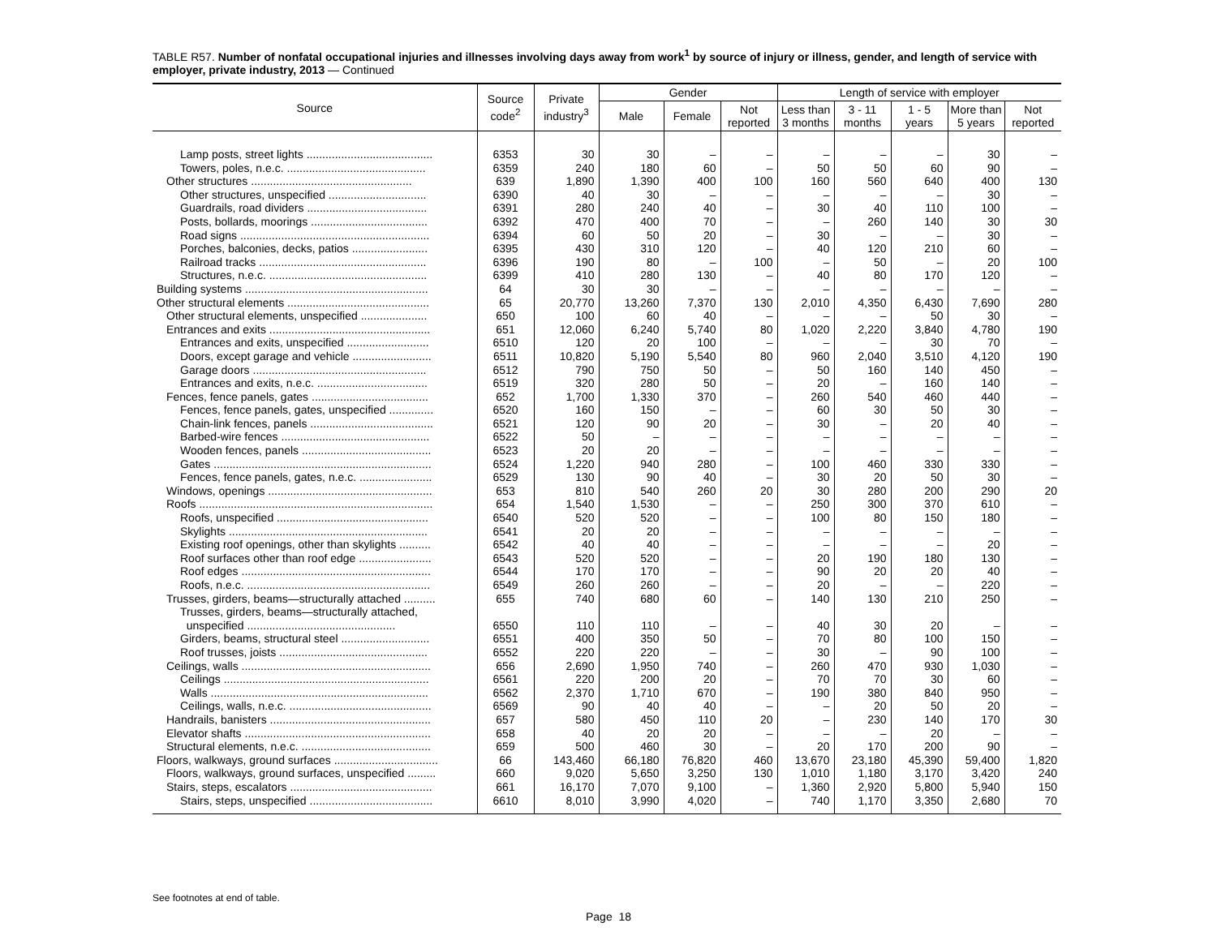TABLE R57. Number of nonfatal occupational injuries and illnesses involving days away from work<sup>1</sup> by source of injury or illness, gender, and length of service with employer, private industry, 2013 — Continued
| Source | Source code<sup>2</sup> | Private industry<sup>3</sup> | Gender | | | Length of service with employer | | | | |
| --- | --- | --- | --- | --- | --- | --- | --- | --- | --- | --- |
| | | | Male | Female | Not reported | Less than 3 months | 3 - 11 months | 1 - 5 years | More than 5 years | Not reported |
| Lamp posts, street lights ........................................ | 6353 | 30 | 30 | – | – | – | – | – | 30 | – |
| Towers, poles, n.e.c. ............................................ | 6359 | 240 | 180 | 60 | – | 50 | 50 | 60 | 90 | – |
| Other structures ................................................... | 639 | 1,890 | 1,390 | 400 | 100 | 160 | 560 | 640 | 400 | 130 |
| Other structures, unspecified ............................... | 6390 | 40 | 30 | – | – | – | – | – | 30 | – |
| Guardrails, road dividers ...................................... | 6391 | 280 | 240 | 40 | – | 30 | 40 | 110 | 100 | – |
| Posts, bollards, moorings ..................................... | 6392 | 470 | 400 | 70 | – | – | 260 | 140 | 30 | 30 |
| Road signs ............................................................ | 6394 | 60 | 50 | 20 | – | 30 | – | – | 30 | – |
| Porches, balconies, decks, patios ........................ | 6395 | 430 | 310 | 120 | – | 40 | 120 | 210 | 60 | – |
| Railroad tracks ..................................................... | 6396 | 190 | 80 | – | 100 | – | 50 | – | 20 | 100 |
| Structures, n.e.c. .................................................. | 6399 | 410 | 280 | 130 | – | 40 | 80 | 170 | 120 | – |
| Building systems .......................................................... | 64 | 30 | 30 | – | – | – | – | – | – | – |
| Other structural elements ............................................. | 65 | 20,770 | 13,260 | 7,370 | 130 | 2,010 | 4,350 | 6,430 | 7,690 | 280 |
| Other structural elements, unspecified ..................... | 650 | 100 | 60 | 40 | – | – | – | 50 | 30 | – |
| Entrances and exits ................................................... | 651 | 12,060 | 6,240 | 5,740 | 80 | 1,020 | 2,220 | 3,840 | 4,780 | 190 |
| Entrances and exits, unspecified .......................... | 6510 | 120 | 20 | 100 | – | – | – | 30 | 70 | – |
| Doors, except garage and vehicle ......................... | 6511 | 10,820 | 5,190 | 5,540 | 80 | 960 | 2,040 | 3,510 | 4,120 | 190 |
| Garage doors ....................................................... | 6512 | 790 | 750 | 50 | – | 50 | 160 | 140 | 450 | – |
| Entrances and exits, n.e.c. ................................... | 6519 | 320 | 280 | 50 | – | 20 | – | 160 | 140 | – |
| Fences, fence panels, gates ..................................... | 652 | 1,700 | 1,330 | 370 | – | 260 | 540 | 460 | 440 | – |
| Fences, fence panels, gates, unspecified .............. | 6520 | 160 | 150 | – | – | 60 | 30 | 50 | 30 | – |
| Chain-link fences, panels ....................................... | 6521 | 120 | 90 | 20 | – | 30 | – | 20 | 40 | – |
| Barbed-wire fences ............................................... | 6522 | 50 | – | – | – | – | – | – | – | – |
| Wooden fences, panels ......................................... | 6523 | 20 | 20 | – | – | – | – | – | – | – |
| Gates ..................................................................... | 6524 | 1,220 | 940 | 280 | – | 100 | 460 | 330 | 330 | – |
| Fences, fence panels, gates, n.e.c. ....................... | 6529 | 130 | 90 | 40 | – | 30 | 20 | 50 | 30 | – |
| Windows, openings .................................................... | 653 | 810 | 540 | 260 | 20 | 30 | 280 | 200 | 290 | 20 |
| Roofs .......................................................................... | 654 | 1,540 | 1,530 | – | – | 250 | 300 | 370 | 610 | – |
| Roofs, unspecified ................................................ | 6540 | 520 | 520 | – | – | 100 | 80 | 150 | 180 | – |
| Skylights ............................................................... | 6541 | 20 | 20 | – | – | – | – | – | – | – |
| Existing roof openings, other than skylights .......... | 6542 | 40 | 40 | – | – | – | – | – | 20 | – |
| Roof surfaces other than roof edge ....................... | 6543 | 520 | 520 | – | – | 20 | 190 | 180 | 130 | – |
| Roof edges ............................................................ | 6544 | 170 | 170 | – | – | 90 | 20 | 20 | 40 | – |
| Roofs, n.e.c. .......................................................... | 6549 | 260 | 260 | – | – | 20 | – | – | 220 | – |
| Trusses, girders, beams—structurally attached .......... | 655 | 740 | 680 | 60 | – | 140 | 130 | 210 | 250 | – |
| Trusses, girders, beams—structurally attached, unspecified ............................................... | 6550 | 110 | 110 | – | – | 40 | 30 | 20 | – | – |
| Girders, beams, structural steel ............................ | 6551 | 400 | 350 | 50 | – | 70 | 80 | 100 | 150 | – |
| Roof trusses, joists ............................................... | 6552 | 220 | 220 | – | – | 30 | – | 90 | 100 | – |
| Ceilings, walls ............................................................ | 656 | 2,690 | 1,950 | 740 | – | 260 | 470 | 930 | 1,030 | – |
| Ceilings ................................................................. | 6561 | 220 | 200 | 20 | – | 70 | 70 | 30 | 60 | – |
| Walls ..................................................................... | 6562 | 2,370 | 1,710 | 670 | – | 190 | 380 | 840 | 950 | – |
| Ceilings, walls, n.e.c. ............................................. | 6569 | 90 | 40 | 40 | – | – | 20 | 50 | 20 | – |
| Handrails, banisters ................................................... | 657 | 580 | 450 | 110 | 20 | – | 230 | 140 | 170 | 30 |
| Elevator shafts ........................................................... | 658 | 40 | 20 | 20 | – | – | – | 20 | – | – |
| Structural elements, n.e.c. ......................................... | 659 | 500 | 460 | 30 | – | 20 | 170 | 200 | 90 | – |
| Floors, walkways, ground surfaces ................................. | 66 | 143,460 | 66,180 | 76,820 | 460 | 13,670 | 23,180 | 45,390 | 59,400 | 1,820 |
| Floors, walkways, ground surfaces, unspecified ......... | 660 | 9,020 | 5,650 | 3,250 | 130 | 1,010 | 1,180 | 3,170 | 3,420 | 240 |
| Stairs, steps, escalators ............................................. | 661 | 16,170 | 7,070 | 9,100 | – | 1,360 | 2,920 | 5,800 | 5,940 | 150 |
| Stairs, steps, unspecified ....................................... | 6610 | 8,010 | 3,990 | 4,020 | – | 740 | 1,170 | 3,350 | 2,680 | 70 |
See footnotes at end of table.
Page 18